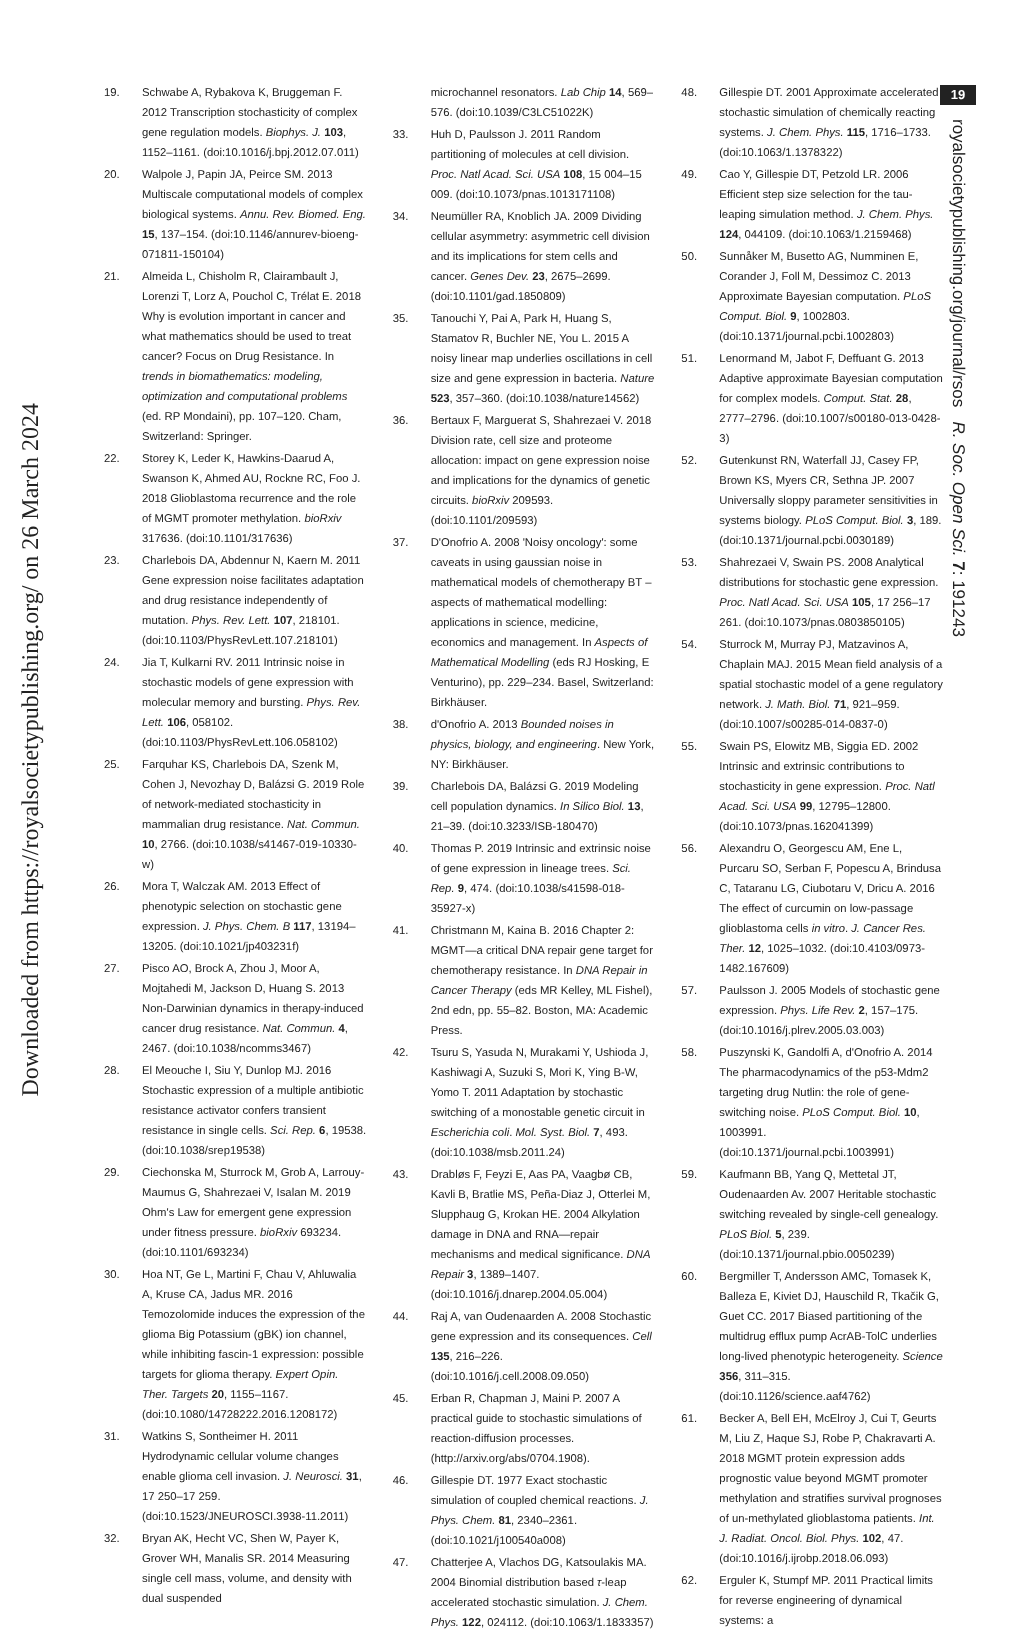Downloaded from https://royalsocietypublishing.org/ on 26 March 2024
19. Schwabe A, Rybakova K, Bruggeman F. 2012 Transcription stochasticity of complex gene regulation models. Biophys. J. 103, 1152–1161. (doi:10.1016/j.bpj.2012.07.011)
20. Walpole J, Papin JA, Peirce SM. 2013 Multiscale computational models of complex biological systems. Annu. Rev. Biomed. Eng. 15, 137–154. (doi:10.1146/annurev-bioeng-071811-150104)
21. Almeida L, Chisholm R, Clairambault J, Lorenzi T, Lorz A, Pouchol C, Trélat E. 2018 Why is evolution important in cancer and what mathematics should be used to treat cancer? Focus on Drug Resistance. In trends in biomathematics: modeling, optimization and computational problems (ed. RP Mondaini), pp. 107–120. Cham, Switzerland: Springer.
22. Storey K, Leder K, Hawkins-Daarud A, Swanson K, Ahmed AU, Rockne RC, Foo J. 2018 Glioblastoma recurrence and the role of MGMT promoter methylation. bioRxiv 317636. (doi:10.1101/317636)
23. Charlebois DA, Abdennur N, Kaern M. 2011 Gene expression noise facilitates adaptation and drug resistance independently of mutation. Phys. Rev. Lett. 107, 218101. (doi:10.1103/PhysRevLett.107.218101)
24. Jia T, Kulkarni RV. 2011 Intrinsic noise in stochastic models of gene expression with molecular memory and bursting. Phys. Rev. Lett. 106, 058102. (doi:10.1103/PhysRevLett.106.058102)
25. Farquhar KS, Charlebois DA, Szenk M, Cohen J, Nevozhay D, Balázsi G. 2019 Role of network-mediated stochasticity in mammalian drug resistance. Nat. Commun. 10, 2766. (doi:10.1038/s41467-019-10330-w)
26. Mora T, Walczak AM. 2013 Effect of phenotypic selection on stochastic gene expression. J. Phys. Chem. B 117, 13194–13205. (doi:10.1021/jp403231f)
27. Pisco AO, Brock A, Zhou J, Moor A, Mojtahedi M, Jackson D, Huang S. 2013 Non-Darwinian dynamics in therapy-induced cancer drug resistance. Nat. Commun. 4, 2467. (doi:10.1038/ncomms3467)
28. El Meouche I, Siu Y, Dunlop MJ. 2016 Stochastic expression of a multiple antibiotic resistance activator confers transient resistance in single cells. Sci. Rep. 6, 19538. (doi:10.1038/srep19538)
29. Ciechonska M, Sturrock M, Grob A, Larrouy-Maumus G, Shahrezaei V, Isalan M. 2019 Ohm's Law for emergent gene expression under fitness pressure. bioRxiv 693234. (doi:10.1101/693234)
30. Hoa NT, Ge L, Martini F, Chau V, Ahluwalia A, Kruse CA, Jadus MR. 2016 Temozolomide induces the expression of the glioma Big Potassium (gBK) ion channel, while inhibiting fascin-1 expression: possible targets for glioma therapy. Expert Opin. Ther. Targets 20, 1155–1167. (doi:10.1080/14728222.2016.1208172)
31. Watkins S, Sontheimer H. 2011 Hydrodynamic cellular volume changes enable glioma cell invasion. J. Neurosci. 31, 17 250–17 259. (doi:10.1523/JNEUROSCI.3938-11.2011)
32. Bryan AK, Hecht VC, Shen W, Payer K, Grover WH, Manalis SR. 2014 Measuring single cell mass, volume, and density with dual suspended
microchannel resonators. Lab Chip 14, 569–576. (doi:10.1039/C3LC51022K)
33. Huh D, Paulsson J. 2011 Random partitioning of molecules at cell division. Proc. Natl Acad. Sci. USA 108, 15 004–15 009. (doi:10.1073/pnas.1013171108)
34. Neumüller RA, Knoblich JA. 2009 Dividing cellular asymmetry: asymmetric cell division and its implications for stem cells and cancer. Genes Dev. 23, 2675–2699. (doi:10.1101/gad.1850809)
35. Tanouchi Y, Pai A, Park H, Huang S, Stamatov R, Buchler NE, You L. 2015 A noisy linear map underlies oscillations in cell size and gene expression in bacteria. Nature 523, 357–360. (doi:10.1038/nature14562)
36. Bertaux F, Marguerat S, Shahrezaei V. 2018 Division rate, cell size and proteome allocation: impact on gene expression noise and implications for the dynamics of genetic circuits. bioRxiv 209593. (doi:10.1101/209593)
37. D'Onofrio A. 2008 'Noisy oncology': some caveats in using gaussian noise in mathematical models of chemotherapy BT – aspects of mathematical modelling: applications in science, medicine, economics and management. In Aspects of Mathematical Modelling (eds RJ Hosking, E Venturino), pp. 229–234. Basel, Switzerland: Birkhäuser.
38. d'Onofrio A. 2013 Bounded noises in physics, biology, and engineering. New York, NY: Birkhäuser.
39. Charlebois DA, Balázsi G. 2019 Modeling cell population dynamics. In Silico Biol. 13, 21–39. (doi:10.3233/ISB-180470)
40. Thomas P. 2019 Intrinsic and extrinsic noise of gene expression in lineage trees. Sci. Rep. 9, 474. (doi:10.1038/s41598-018-35927-x)
41. Christmann M, Kaina B. 2016 Chapter 2: MGMT—a critical DNA repair gene target for chemotherapy resistance. In DNA Repair in Cancer Therapy (eds MR Kelley, ML Fishel), 2nd edn, pp. 55–82. Boston, MA: Academic Press.
42. Tsuru S, Yasuda N, Murakami Y, Ushioda J, Kashiwagi A, Suzuki S, Mori K, Ying B-W, Yomo T. 2011 Adaptation by stochastic switching of a monostable genetic circuit in Escherichia coli. Mol. Syst. Biol. 7, 493. (doi:10.1038/msb.2011.24)
43. Drabløs F, Feyzi E, Aas PA, Vaagbø CB, Kavli B, Bratlie MS, Peña-Diaz J, Otterlei M, Slupphaug G, Krokan HE. 2004 Alkylation damage in DNA and RNA—repair mechanisms and medical significance. DNA Repair 3, 1389–1407. (doi:10.1016/j.dnarep.2004.05.004)
44. Raj A, van Oudenaarden A. 2008 Stochastic gene expression and its consequences. Cell 135, 216–226. (doi:10.1016/j.cell.2008.09.050)
45. Erban R, Chapman J, Maini P. 2007 A practical guide to stochastic simulations of reaction-diffusion processes. (http://arxiv.org/abs/0704.1908).
46. Gillespie DT. 1977 Exact stochastic simulation of coupled chemical reactions. J. Phys. Chem. 81, 2340–2361. (doi:10.1021/j100540a008)
47. Chatterjee A, Vlachos DG, Katsoulakis MA. 2004 Binomial distribution based τ-leap accelerated stochastic simulation. J. Chem. Phys. 122, 024112. (doi:10.1063/1.1833357)
48. Gillespie DT. 2001 Approximate accelerated stochastic simulation of chemically reacting systems. J. Chem. Phys. 115, 1716–1733. (doi:10.1063/1.1378322)
49. Cao Y, Gillespie DT, Petzold LR. 2006 Efficient step size selection for the tau-leaping simulation method. J. Chem. Phys. 124, 044109. (doi:10.1063/1.2159468)
50. Sunnåker M, Busetto AG, Numminen E, Corander J, Foll M, Dessimoz C. 2013 Approximate Bayesian computation. PLoS Comput. Biol. 9, 1002803. (doi:10.1371/journal.pcbi.1002803)
51. Lenormand M, Jabot F, Deffuant G. 2013 Adaptive approximate Bayesian computation for complex models. Comput. Stat. 28, 2777–2796. (doi:10.1007/s00180-013-0428-3)
52. Gutenkunst RN, Waterfall JJ, Casey FP, Brown KS, Myers CR, Sethna JP. 2007 Universally sloppy parameter sensitivities in systems biology. PLoS Comput. Biol. 3, 189. (doi:10.1371/journal.pcbi.0030189)
53. Shahrezaei V, Swain PS. 2008 Analytical distributions for stochastic gene expression. Proc. Natl Acad. Sci. USA 105, 17 256–17 261. (doi:10.1073/pnas.0803850105)
54. Sturrock M, Murray PJ, Matzavinos A, Chaplain MAJ. 2015 Mean field analysis of a spatial stochastic model of a gene regulatory network. J. Math. Biol. 71, 921–959. (doi:10.1007/s00285-014-0837-0)
55. Swain PS, Elowitz MB, Siggia ED. 2002 Intrinsic and extrinsic contributions to stochasticity in gene expression. Proc. Natl Acad. Sci. USA 99, 12795–12800. (doi:10.1073/pnas.162041399)
56. Alexandru O, Georgescu AM, Ene L, Purcaru SO, Serban F, Popescu A, Brindusa C, Tataranu LG, Ciubotaru V, Dricu A. 2016 The effect of curcumin on low-passage glioblastoma cells in vitro. J. Cancer Res. Ther. 12, 1025–1032. (doi:10.4103/0973-1482.167609)
57. Paulsson J. 2005 Models of stochastic gene expression. Phys. Life Rev. 2, 157–175. (doi:10.1016/j.plrev.2005.03.003)
58. Puszynski K, Gandolfi A, d'Onofrio A. 2014 The pharmacodynamics of the p53-Mdm2 targeting drug Nutlin: the role of gene-switching noise. PLoS Comput. Biol. 10, 1003991. (doi:10.1371/journal.pcbi.1003991)
59. Kaufmann BB, Yang Q, Mettetal JT, Oudenaarden Av. 2007 Heritable stochastic switching revealed by single-cell genealogy. PLoS Biol. 5, 239. (doi:10.1371/journal.pbio.0050239)
60. Bergmiller T, Andersson AMC, Tomasek K, Balleza E, Kiviet DJ, Hauschild R, Tkačik G, Guet CC. 2017 Biased partitioning of the multidrug efflux pump AcrAB-TolC underlies long-lived phenotypic heterogeneity. Science 356, 311–315. (doi:10.1126/science.aaf4762)
61. Becker A, Bell EH, McElroy J, Cui T, Geurts M, Liu Z, Haque SJ, Robe P, Chakravarti A. 2018 MGMT protein expression adds prognostic value beyond MGMT promoter methylation and stratifies survival prognoses of un-methylated glioblastoma patients. Int. J. Radiat. Oncol. Biol. Phys. 102, 47. (doi:10.1016/j.ijrobp.2018.06.093)
62. Erguler K, Stumpf MP. 2011 Practical limits for reverse engineering of dynamical systems: a
19
royalsocietypublishing.org/journal/rsos R. Soc. Open Sci. 7: 191243